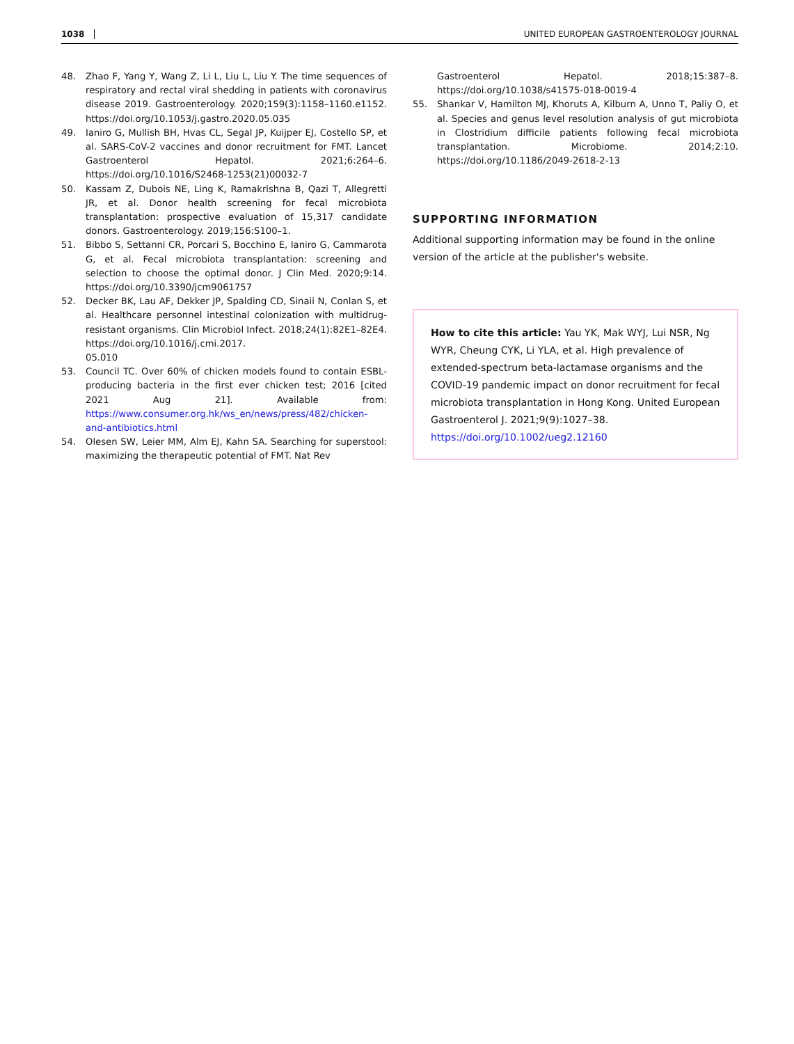1038 UNITED EUROPEAN GASTROENTEROLOGY JOURNAL
48. Zhao F, Yang Y, Wang Z, Li L, Liu L, Liu Y. The time sequences of respiratory and rectal viral shedding in patients with coronavirus disease 2019. Gastroenterology. 2020;159(3):1158–1160.e1152. https://doi.org/10.1053/j.gastro.2020.05.035
49. Ianiro G, Mullish BH, Hvas CL, Segal JP, Kuijper EJ, Costello SP, et al. SARS-CoV-2 vaccines and donor recruitment for FMT. Lancet Gastroenterol Hepatol. 2021;6:264–6. https://doi.org/10.1016/S2468-1253(21)00032-7
50. Kassam Z, Dubois NE, Ling K, Ramakrishna B, Qazi T, Allegretti JR, et al. Donor health screening for fecal microbiota transplantation: prospective evaluation of 15,317 candidate donors. Gastroenterology. 2019;156:S100–1.
51. Bibbo S, Settanni CR, Porcari S, Bocchino E, Ianiro G, Cammarota G, et al. Fecal microbiota transplantation: screening and selection to choose the optimal donor. J Clin Med. 2020;9:14. https://doi.org/10.3390/jcm9061757
52. Decker BK, Lau AF, Dekker JP, Spalding CD, Sinaii N, Conlan S, et al. Healthcare personnel intestinal colonization with multidrug-resistant organisms. Clin Microbiol Infect. 2018;24(1):82E1–82E4. https://doi.org/10.1016/j.cmi.2017.
05.010
53. Council TC. Over 60% of chicken models found to contain ESBL-producing bacteria in the first ever chicken test; 2016 [cited 2021 Aug 21]. Available from: https://www.consumer.org.hk/ws_en/news/press/482/chicken-and-antibiotics.html
54. Olesen SW, Leier MM, Alm EJ, Kahn SA. Searching for superstool: maximizing the therapeutic potential of FMT. Nat Rev
Gastroenterol Hepatol. 2018;15:387–8. https://doi.org/10.1038/s41575-018-0019-4
55. Shankar V, Hamilton MJ, Khoruts A, Kilburn A, Unno T, Paliy O, et al. Species and genus level resolution analysis of gut microbiota in Clostridium difficile patients following fecal microbiota transplantation. Microbiome. 2014;2:10. https://doi.org/10.1186/2049-2618-2-13
SUPPORTING INFORMATION
Additional supporting information may be found in the online version of the article at the publisher's website.
How to cite this article: Yau YK, Mak WYJ, Lui NSR, Ng WYR, Cheung CYK, Li YLA, et al. High prevalence of extended-spectrum beta-lactamase organisms and the COVID-19 pandemic impact on donor recruitment for fecal microbiota transplantation in Hong Kong. United European Gastroenterol J. 2021;9(9):1027–38. https://doi.org/10.1002/ueg2.12160